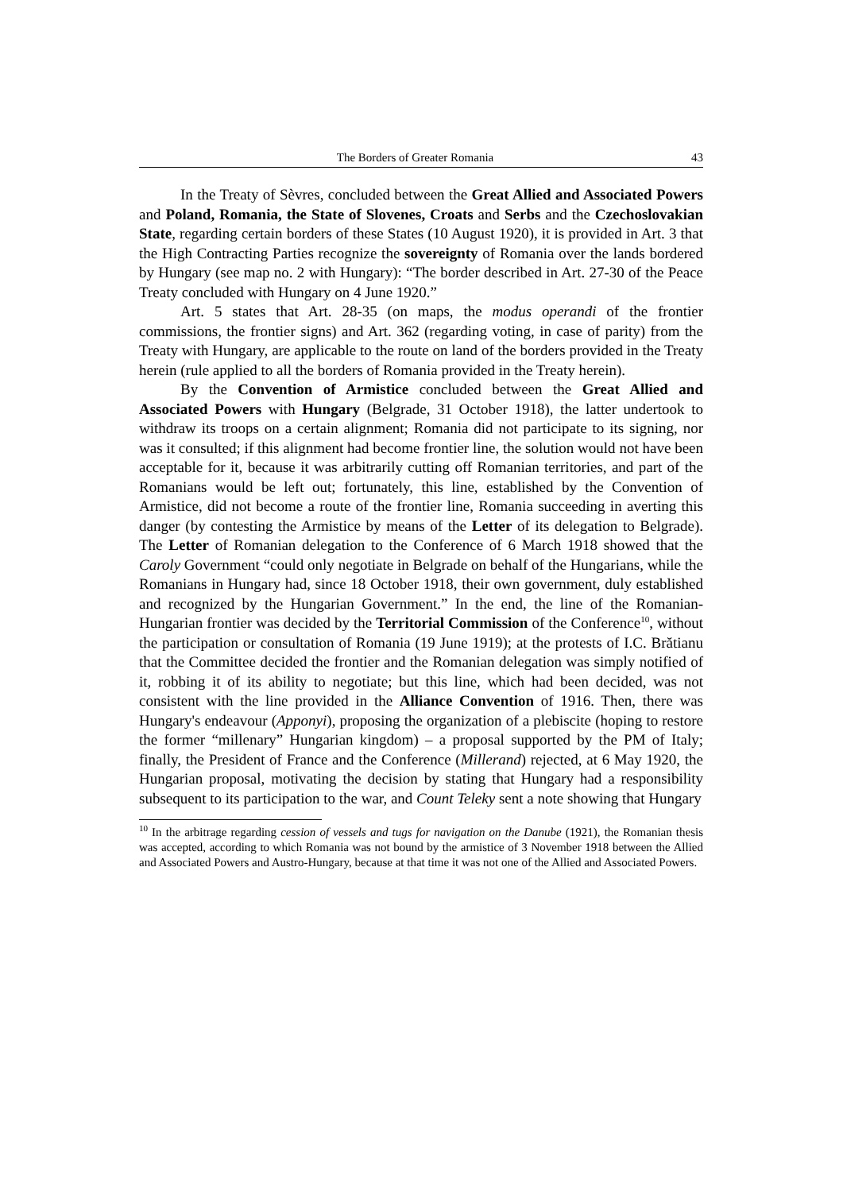The Borders of Greater Romania 43
In the Treaty of Sèvres, concluded between the Great Allied and Associated Powers and Poland, Romania, the State of Slovenes, Croats and Serbs and the Czechoslovakian State, regarding certain borders of these States (10 August 1920), it is provided in Art. 3 that the High Contracting Parties recognize the sovereignty of Romania over the lands bordered by Hungary (see map no. 2 with Hungary): “The border described in Art. 27-30 of the Peace Treaty concluded with Hungary on 4 June 1920.”
Art. 5 states that Art. 28-35 (on maps, the modus operandi of the frontier commissions, the frontier signs) and Art. 362 (regarding voting, in case of parity) from the Treaty with Hungary, are applicable to the route on land of the borders provided in the Treaty herein (rule applied to all the borders of Romania provided in the Treaty herein).
By the Convention of Armistice concluded between the Great Allied and Associated Powers with Hungary (Belgrade, 31 October 1918), the latter undertook to withdraw its troops on a certain alignment; Romania did not participate to its signing, nor was it consulted; if this alignment had become frontier line, the solution would not have been acceptable for it, because it was arbitrarily cutting off Romanian territories, and part of the Romanians would be left out; fortunately, this line, established by the Convention of Armistice, did not become a route of the frontier line, Romania succeeding in averting this danger (by contesting the Armistice by means of the Letter of its delegation to Belgrade). The Letter of Romanian delegation to the Conference of 6 March 1918 showed that the Caroly Government “could only negotiate in Belgrade on behalf of the Hungarians, while the Romanians in Hungary had, since 18 October 1918, their own government, duly established and recognized by the Hungarian Government.” In the end, the line of the Romanian-Hungarian frontier was decided by the Territorial Commission of the Conference<sup>10</sup>, without the participation or consultation of Romania (19 June 1919); at the protests of I.C. Brătianu that the Committee decided the frontier and the Romanian delegation was simply notified of it, robbing it of its ability to negotiate; but this line, which had been decided, was not consistent with the line provided in the Alliance Convention of 1916. Then, there was Hungary's endeavour (Apponyi), proposing the organization of a plebiscite (hoping to restore the former “millenary” Hungarian kingdom) – a proposal supported by the PM of Italy; finally, the President of France and the Conference (Millerand) rejected, at 6 May 1920, the Hungarian proposal, motivating the decision by stating that Hungary had a responsibility subsequent to its participation to the war, and Count Teleky sent a note showing that Hungary
<sup>10</sup> In the arbitrage regarding cession of vessels and tugs for navigation on the Danube (1921), the Romanian thesis was accepted, according to which Romania was not bound by the armistice of 3 November 1918 between the Allied and Associated Powers and Austro-Hungary, because at that time it was not one of the Allied and Associated Powers.